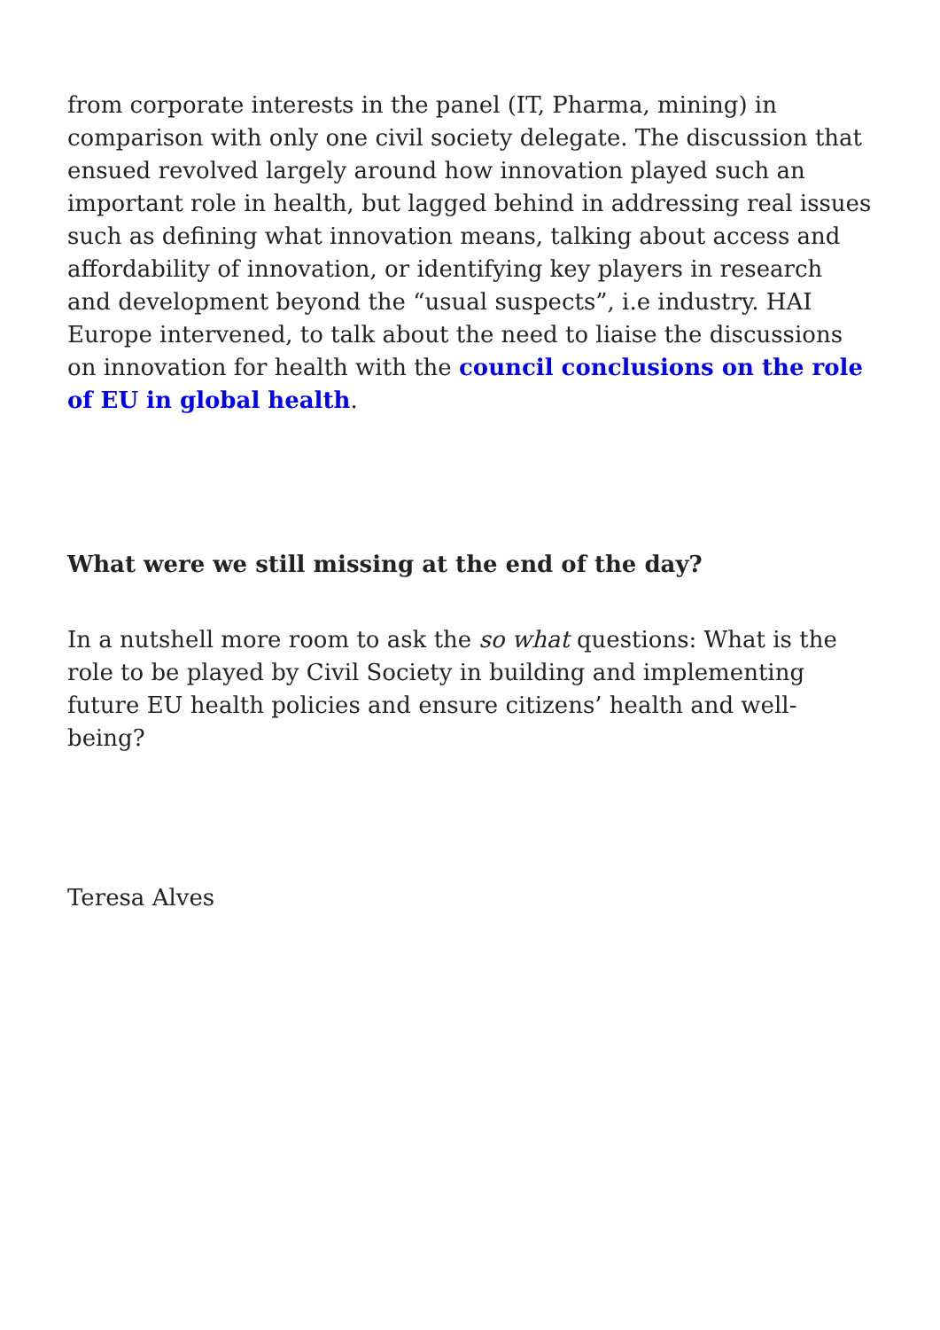from corporate interests in the panel (IT, Pharma, mining) in comparison with only one civil society delegate. The discussion that ensued revolved largely around how innovation played such an important role in health, but lagged behind in addressing real issues such as defining what innovation means, talking about access and affordability of innovation, or identifying key players in research and development beyond the “usual suspects”, i.e industry. HAI Europe intervened, to talk about the need to liaise the discussions on innovation for health with the council conclusions on the role of EU in global health.
What were we still missing at the end of the day?
In a nutshell more room to ask the so what questions: What is the role to be played by Civil Society in building and implementing future EU health policies and ensure citizens’ health and well-being?
Teresa Alves